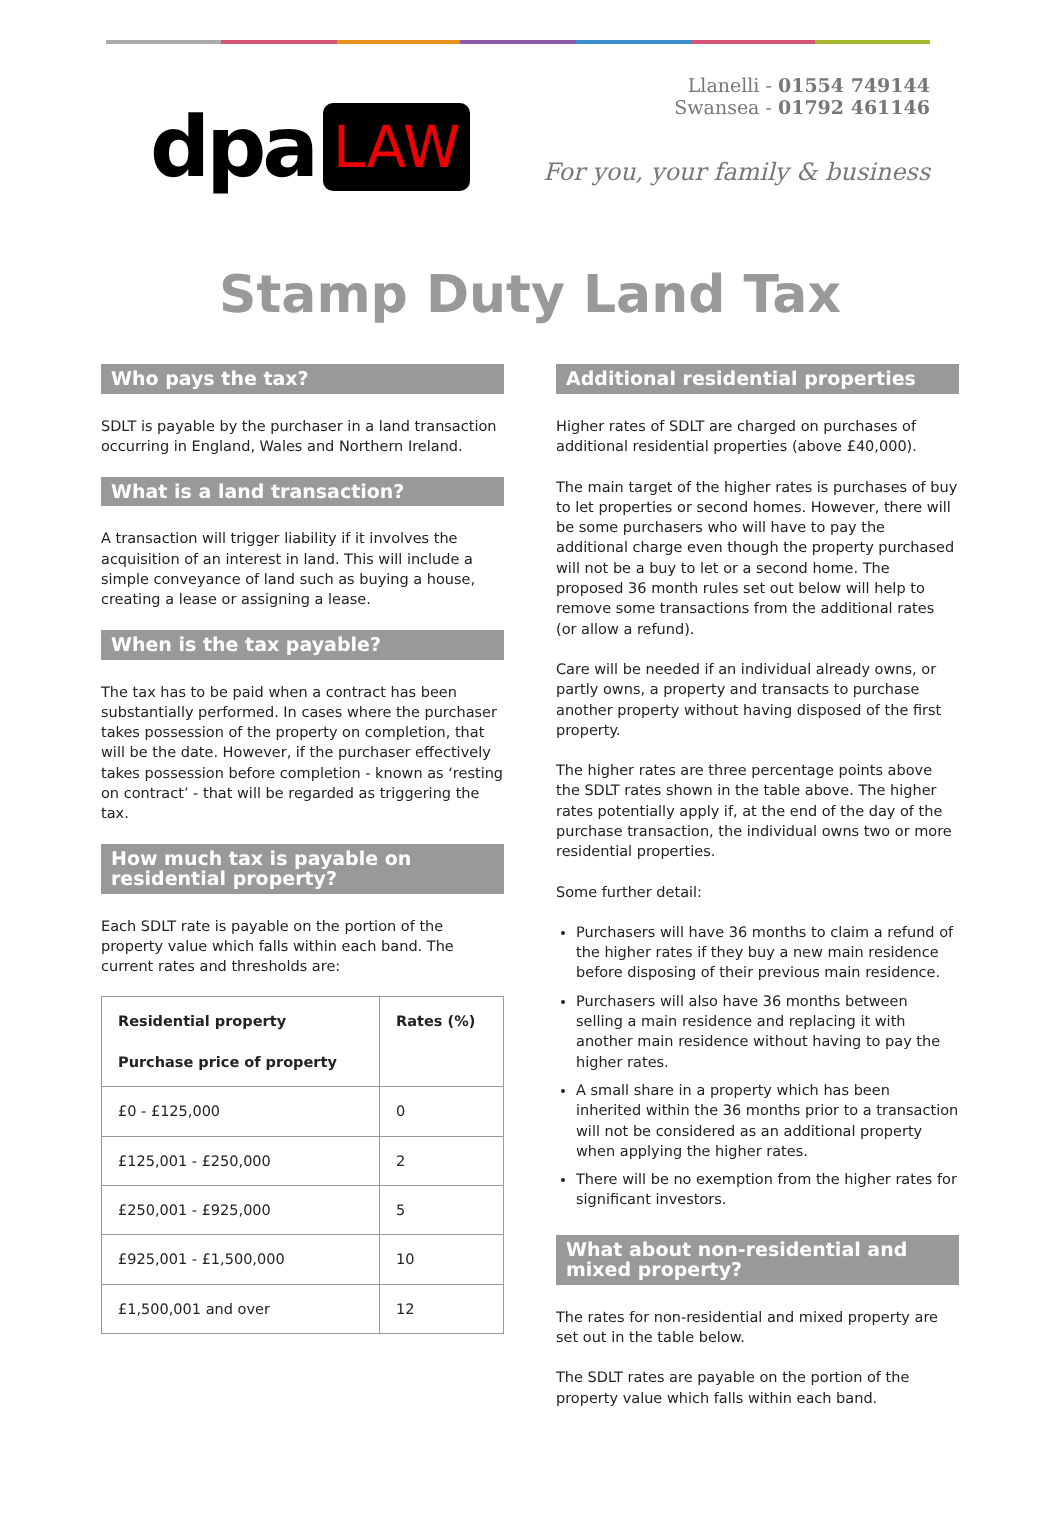dpa LAW
Llanelli - 01554 749144
Swansea - 01792 461146
For you, your family & business
Stamp Duty Land Tax
Who pays the tax?
SDLT is payable by the purchaser in a land transaction occurring in England, Wales and Northern Ireland.
What is a land transaction?
A transaction will trigger liability if it involves the acquisition of an interest in land. This will include a simple conveyance of land such as buying a house, creating a lease or assigning a lease.
When is the tax payable?
The tax has to be paid when a contract has been substantially performed. In cases where the purchaser takes possession of the property on completion, that will be the date. However, if the purchaser effectively takes possession before completion - known as ‘resting on contract’ - that will be regarded as triggering the tax.
How much tax is payable on residential property?
Each SDLT rate is payable on the portion of the property value which falls within each band. The current rates and thresholds are:
| Residential property Purchase price of property | Rates (%) |
| --- | --- |
| £0 - £125,000 | 0 |
| £125,001 - £250,000 | 2 |
| £250,001 - £925,000 | 5 |
| £925,001 - £1,500,000 | 10 |
| £1,500,001 and over | 12 |
Additional residential properties
Higher rates of SDLT are charged on purchases of additional residential properties (above £40,000).
The main target of the higher rates is purchases of buy to let properties or second homes. However, there will be some purchasers who will have to pay the additional charge even though the property purchased will not be a buy to let or a second home. The proposed 36 month rules set out below will help to remove some transactions from the additional rates (or allow a refund).
Care will be needed if an individual already owns, or partly owns, a property and transacts to purchase another property without having disposed of the first property.
The higher rates are three percentage points above the SDLT rates shown in the table above. The higher rates potentially apply if, at the end of the day of the purchase transaction, the individual owns two or more residential properties.
Some further detail:
Purchasers will have 36 months to claim a refund of the higher rates if they buy a new main residence before disposing of their previous main residence.
Purchasers will also have 36 months between selling a main residence and replacing it with another main residence without having to pay the higher rates.
A small share in a property which has been inherited within the 36 months prior to a transaction will not be considered as an additional property when applying the higher rates.
There will be no exemption from the higher rates for significant investors.
What about non-residential and mixed property?
The rates for non-residential and mixed property are set out in the table below.
The SDLT rates are payable on the portion of the property value which falls within each band.